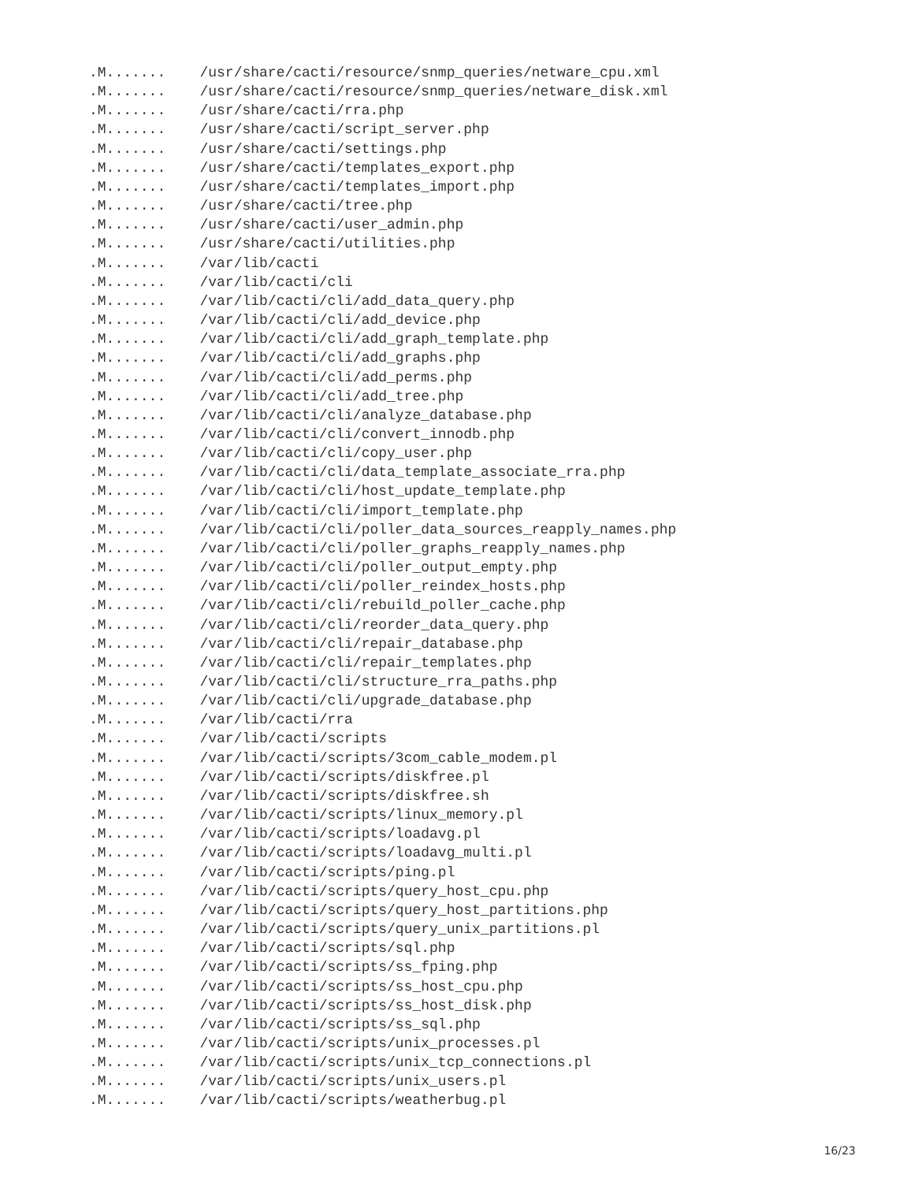.M.......    /usr/share/cacti/resource/snmp_queries/netware_cpu.xml
.M.......    /usr/share/cacti/resource/snmp_queries/netware_disk.xml
.M.......    /usr/share/cacti/rra.php
.M.......    /usr/share/cacti/script_server.php
.M.......    /usr/share/cacti/settings.php
.M.......    /usr/share/cacti/templates_export.php
.M.......    /usr/share/cacti/templates_import.php
.M.......    /usr/share/cacti/tree.php
.M.......    /usr/share/cacti/user_admin.php
.M.......    /usr/share/cacti/utilities.php
.M.......    /var/lib/cacti
.M.......    /var/lib/cacti/cli
.M.......    /var/lib/cacti/cli/add_data_query.php
.M.......    /var/lib/cacti/cli/add_device.php
.M.......    /var/lib/cacti/cli/add_graph_template.php
.M.......    /var/lib/cacti/cli/add_graphs.php
.M.......    /var/lib/cacti/cli/add_perms.php
.M.......    /var/lib/cacti/cli/add_tree.php
.M.......    /var/lib/cacti/cli/analyze_database.php
.M.......    /var/lib/cacti/cli/convert_innodb.php
.M.......    /var/lib/cacti/cli/copy_user.php
.M.......    /var/lib/cacti/cli/data_template_associate_rra.php
.M.......    /var/lib/cacti/cli/host_update_template.php
.M.......    /var/lib/cacti/cli/import_template.php
.M.......    /var/lib/cacti/cli/poller_data_sources_reapply_names.php
.M.......    /var/lib/cacti/cli/poller_graphs_reapply_names.php
.M.......    /var/lib/cacti/cli/poller_output_empty.php
.M.......    /var/lib/cacti/cli/poller_reindex_hosts.php
.M.......    /var/lib/cacti/cli/rebuild_poller_cache.php
.M.......    /var/lib/cacti/cli/reorder_data_query.php
.M.......    /var/lib/cacti/cli/repair_database.php
.M.......    /var/lib/cacti/cli/repair_templates.php
.M.......    /var/lib/cacti/cli/structure_rra_paths.php
.M.......    /var/lib/cacti/cli/upgrade_database.php
.M.......    /var/lib/cacti/rra
.M.......    /var/lib/cacti/scripts
.M.......    /var/lib/cacti/scripts/3com_cable_modem.pl
.M.......    /var/lib/cacti/scripts/diskfree.pl
.M.......    /var/lib/cacti/scripts/diskfree.sh
.M.......    /var/lib/cacti/scripts/linux_memory.pl
.M.......    /var/lib/cacti/scripts/loadavg.pl
.M.......    /var/lib/cacti/scripts/loadavg_multi.pl
.M.......    /var/lib/cacti/scripts/ping.pl
.M.......    /var/lib/cacti/scripts/query_host_cpu.php
.M.......    /var/lib/cacti/scripts/query_host_partitions.php
.M.......    /var/lib/cacti/scripts/query_unix_partitions.pl
.M.......    /var/lib/cacti/scripts/sql.php
.M.......    /var/lib/cacti/scripts/ss_fping.php
.M.......    /var/lib/cacti/scripts/ss_host_cpu.php
.M.......    /var/lib/cacti/scripts/ss_host_disk.php
.M.......    /var/lib/cacti/scripts/ss_sql.php
.M.......    /var/lib/cacti/scripts/unix_processes.pl
.M.......    /var/lib/cacti/scripts/unix_tcp_connections.pl
.M.......    /var/lib/cacti/scripts/unix_users.pl
.M.......    /var/lib/cacti/scripts/weatherbug.pl
16/23